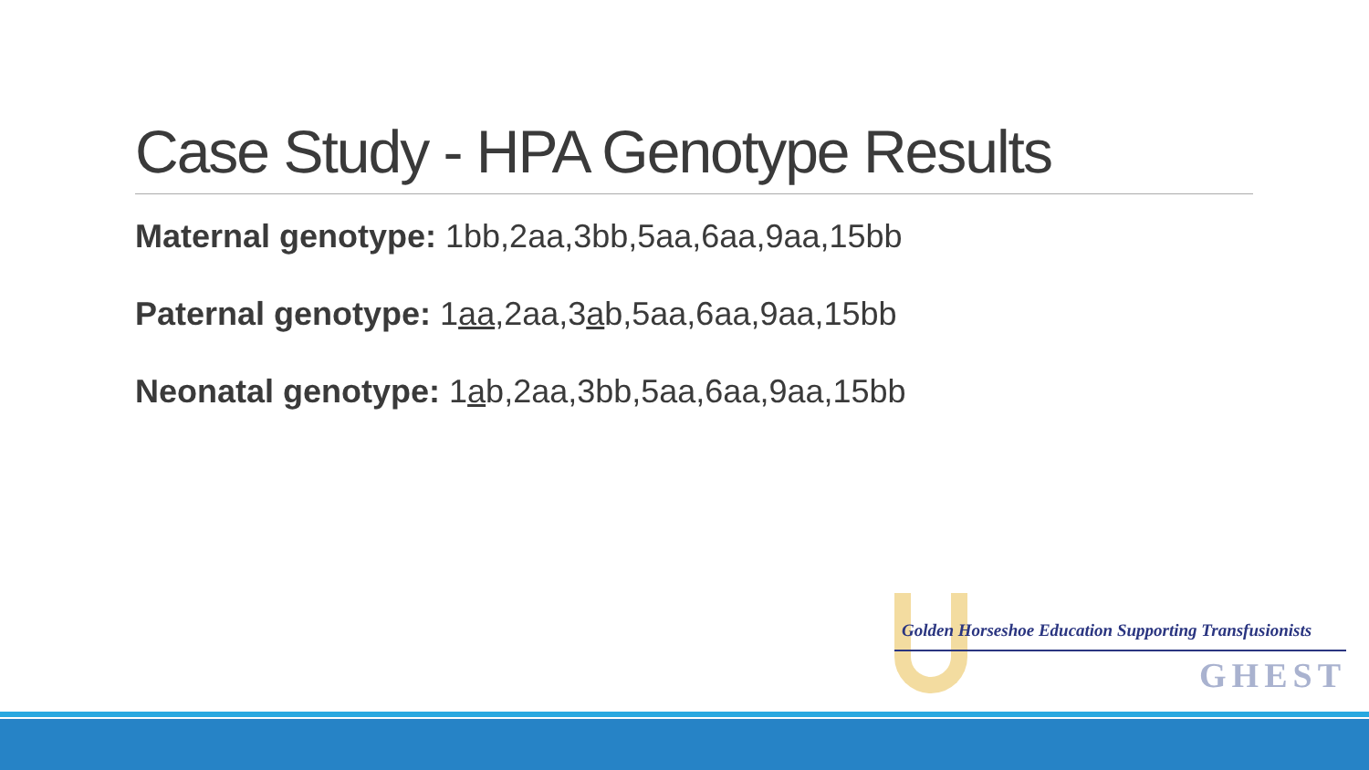Case Study - HPA Genotype Results
Maternal genotype: 1bb,2aa,3bb,5aa,6aa,9aa,15bb
Paternal genotype: 1aa,2aa,3ab,5aa,6aa,9aa,15bb
Neonatal genotype: 1ab,2aa,3bb,5aa,6aa,9aa,15bb
Golden Horseshoe Education Supporting Transfusionists
GHEST